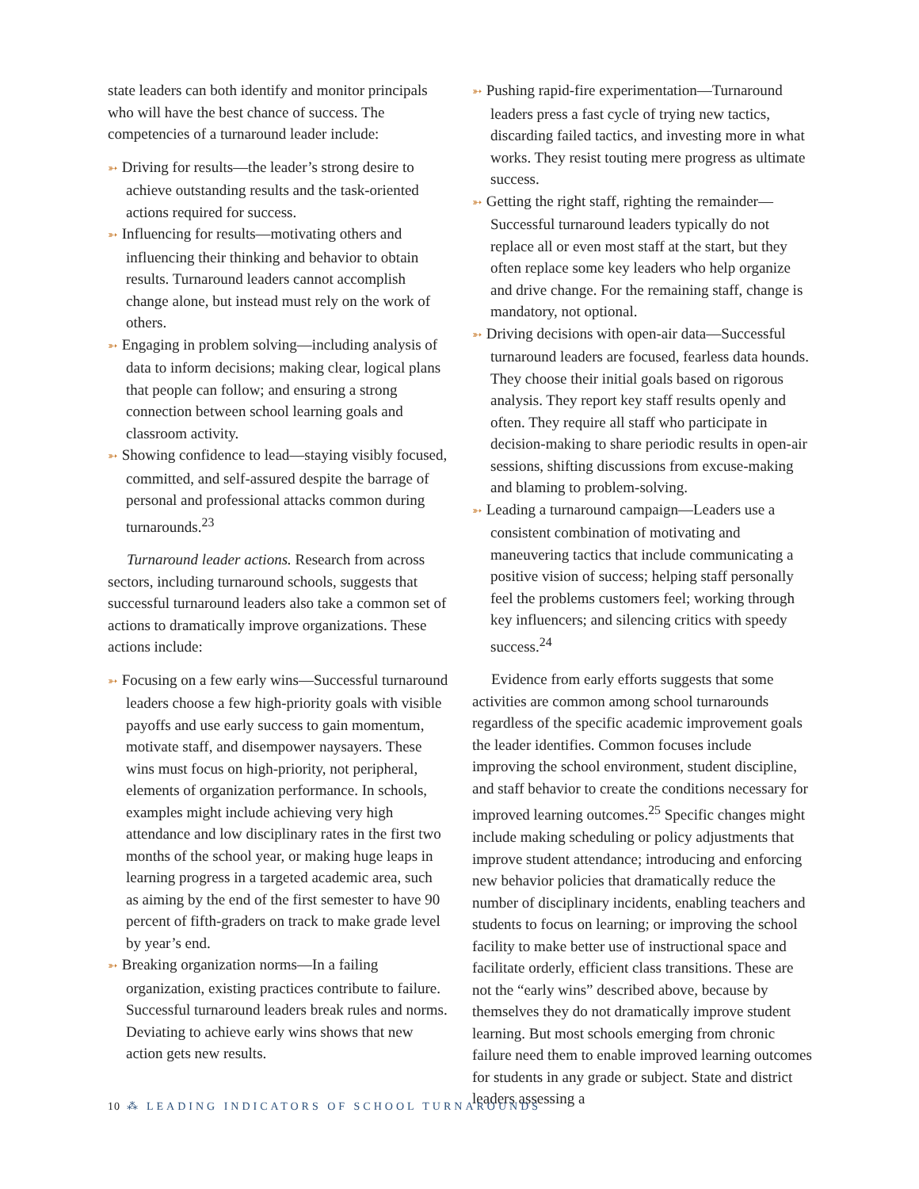state leaders can both identify and monitor principals who will have the best chance of success. The competencies of a turnaround leader include:
➳ Driving for results—the leader’s strong desire to achieve outstanding results and the task-oriented actions required for success.
➳ Influencing for results—motivating others and influencing their thinking and behavior to obtain results. Turnaround leaders cannot accomplish change alone, but instead must rely on the work of others.
➳ Engaging in problem solving—including analysis of data to inform decisions; making clear, logical plans that people can follow; and ensuring a strong connection between school learning goals and classroom activity.
➳ Showing confidence to lead—staying visibly focused, committed, and self-assured despite the barrage of personal and professional attacks common during turnarounds.<sup>23</sup>
Turnaround leader actions. Research from across sectors, including turnaround schools, suggests that successful turnaround leaders also take a common set of actions to dramatically improve organizations. These actions include:
➳ Focusing on a few early wins—Successful turnaround leaders choose a few high-priority goals with visible payoffs and use early success to gain momentum, motivate staff, and disempower naysayers. These wins must focus on high-priority, not peripheral, elements of organization performance. In schools, examples might include achieving very high attendance and low disciplinary rates in the first two months of the school year, or making huge leaps in learning progress in a targeted academic area, such as aiming by the end of the first semester to have 90 percent of fifth-graders on track to make grade level by year’s end.
➳ Breaking organization norms—In a failing organization, existing practices contribute to failure. Successful turnaround leaders break rules and norms. Deviating to achieve early wins shows that new action gets new results.
➳ Pushing rapid-fire experimentation—Turnaround leaders press a fast cycle of trying new tactics, discarding failed tactics, and investing more in what works. They resist touting mere progress as ultimate success.
➳ Getting the right staff, righting the remainder—Successful turnaround leaders typically do not replace all or even most staff at the start, but they often replace some key leaders who help organize and drive change. For the remaining staff, change is mandatory, not optional.
➳ Driving decisions with open-air data—Successful turnaround leaders are focused, fearless data hounds. They choose their initial goals based on rigorous analysis. They report key staff results openly and often. They require all staff who participate in decision-making to share periodic results in open-air sessions, shifting discussions from excuse-making and blaming to problem-solving.
➳ Leading a turnaround campaign—Leaders use a consistent combination of motivating and maneuvering tactics that include communicating a positive vision of success; helping staff personally feel the problems customers feel; working through key influencers; and silencing critics with speedy success.<sup>24</sup>
Evidence from early efforts suggests that some activities are common among school turnarounds regardless of the specific academic improvement goals the leader identifies. Common focuses include improving the school environment, student discipline, and staff behavior to create the conditions necessary for improved learning outcomes.<sup>25</sup> Specific changes might include making scheduling or policy adjustments that improve student attendance; introducing and enforcing new behavior policies that dramatically reduce the number of disciplinary incidents, enabling teachers and students to focus on learning; or improving the school facility to make better use of instructional space and facilitate orderly, efficient class transitions. These are not the “early wins” described above, because by themselves they do not dramatically improve student learning. But most schools emerging from chronic failure need them to enable improved learning outcomes for students in any grade or subject. State and district leaders assessing a
10 ⁂ LEADING INDICATORS OF SCHOOL TURNAROUNDS